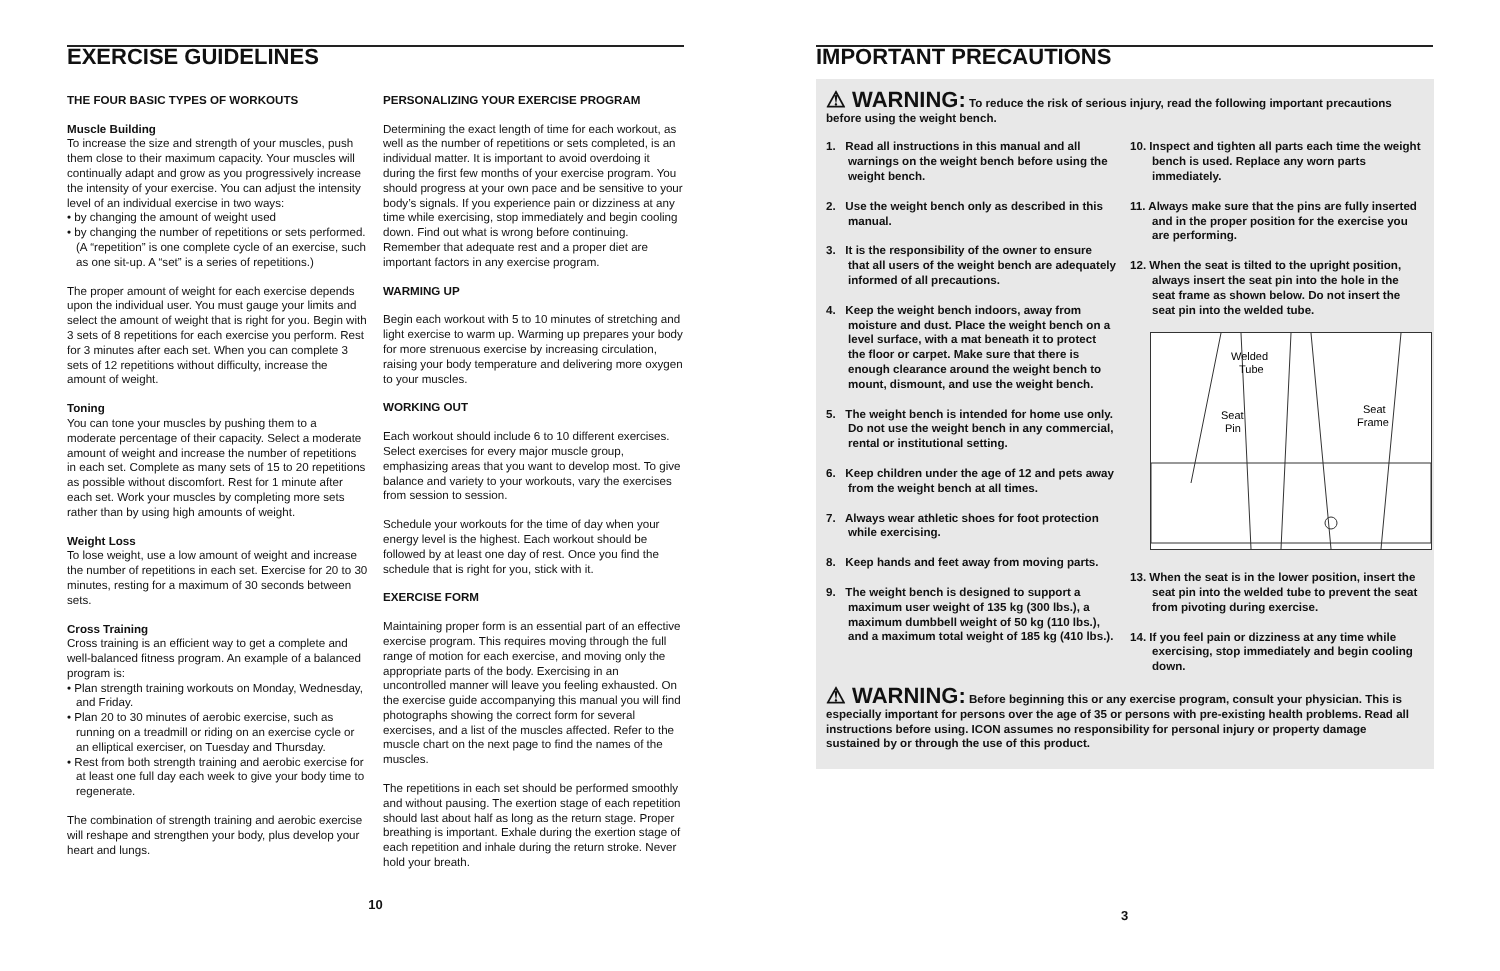EXERCISE GUIDELINES
THE FOUR BASIC TYPES OF WORKOUTS
Muscle Building
To increase the size and strength of your muscles, push them close to their maximum capacity. Your muscles will continually adapt and grow as you progressively increase the intensity of your exercise. You can adjust the intensity level of an individual exercise in two ways:
• by changing the amount of weight used
• by changing the number of repetitions or sets performed. (A “repetition” is one complete cycle of an exercise, such as one sit-up. A “set” is a series of repetitions.)
The proper amount of weight for each exercise depends upon the individual user. You must gauge your limits and select the amount of weight that is right for you. Begin with 3 sets of 8 repetitions for each exercise you perform. Rest for 3 minutes after each set. When you can complete 3 sets of 12 repetitions without difficulty, increase the amount of weight.
Toning
You can tone your muscles by pushing them to a moderate percentage of their capacity. Select a moderate amount of weight and increase the number of repetitions in each set. Complete as many sets of 15 to 20 repetitions as possible without discomfort. Rest for 1 minute after each set. Work your muscles by completing more sets rather than by using high amounts of weight.
Weight Loss
To lose weight, use a low amount of weight and increase the number of repetitions in each set. Exercise for 20 to 30 minutes, resting for a maximum of 30 seconds between sets.
Cross Training
Cross training is an efficient way to get a complete and well-balanced fitness program. An example of a balanced program is:
• Plan strength training workouts on Monday, Wednesday, and Friday.
• Plan 20 to 30 minutes of aerobic exercise, such as running on a treadmill or riding on an exercise cycle or an elliptical exerciser, on Tuesday and Thursday.
• Rest from both strength training and aerobic exercise for at least one full day each week to give your body time to regenerate.
The combination of strength training and aerobic exercise will reshape and strengthen your body, plus develop your heart and lungs.
PERSONALIZING YOUR EXERCISE PROGRAM
Determining the exact length of time for each workout, as well as the number of repetitions or sets completed, is an individual matter. It is important to avoid overdoing it during the first few months of your exercise program. You should progress at your own pace and be sensitive to your body’s signals. If you experience pain or dizziness at any time while exercising, stop immediately and begin cooling down. Find out what is wrong before continuing. Remember that adequate rest and a proper diet are important factors in any exercise program.
WARMING UP
Begin each workout with 5 to 10 minutes of stretching and light exercise to warm up. Warming up prepares your body for more strenuous exercise by increasing circulation, raising your body temperature and delivering more oxygen to your muscles.
WORKING OUT
Each workout should include 6 to 10 different exercises. Select exercises for every major muscle group, emphasizing areas that you want to develop most. To give balance and variety to your workouts, vary the exercises from session to session.
Schedule your workouts for the time of day when your energy level is the highest. Each workout should be followed by at least one day of rest. Once you find the schedule that is right for you, stick with it.
EXERCISE FORM
Maintaining proper form is an essential part of an effective exercise program. This requires moving through the full range of motion for each exercise, and moving only the appropriate parts of the body. Exercising in an uncontrolled manner will leave you feeling exhausted. On the exercise guide accompanying this manual you will find photographs showing the correct form for several exercises, and a list of the muscles affected. Refer to the muscle chart on the next page to find the names of the muscles.
The repetitions in each set should be performed smoothly and without pausing. The exertion stage of each repetition should last about half as long as the return stage. Proper breathing is important. Exhale during the exertion stage of each repetition and inhale during the return stroke. Never hold your breath.
10
IMPORTANT PRECAUTIONS
⚠ WARNING: To reduce the risk of serious injury, read the following important precautions before using the weight bench.
1. Read all instructions in this manual and all warnings on the weight bench before using the weight bench.
2. Use the weight bench only as described in this manual.
3. It is the responsibility of the owner to ensure that all users of the weight bench are adequately informed of all precautions.
4. Keep the weight bench indoors, away from moisture and dust. Place the weight bench on a level surface, with a mat beneath it to protect the floor or carpet. Make sure that there is enough clearance around the weight bench to mount, dismount, and use the weight bench.
5. The weight bench is intended for home use only. Do not use the weight bench in any commercial, rental or institutional setting.
6. Keep children under the age of 12 and pets away from the weight bench at all times.
7. Always wear athletic shoes for foot protection while exercising.
8. Keep hands and feet away from moving parts.
9. The weight bench is designed to support a maximum user weight of 135 kg (300 lbs.), a maximum dumbbell weight of 50 kg (110 lbs.), and a maximum total weight of 185 kg (410 lbs.).
10. Inspect and tighten all parts each time the weight bench is used. Replace any worn parts immediately.
11. Always make sure that the pins are fully inserted and in the proper position for the exercise you are performing.
12. When the seat is tilted to the upright position, always insert the seat pin into the hole in the seat frame as shown below. Do not insert the seat pin into the welded tube.
Welded
Tube
Seat
Pin
Seat
Frame
13. When the seat is in the lower position, insert the seat pin into the welded tube to prevent the seat from pivoting during exercise.
14. If you feel pain or dizziness at any time while exercising, stop immediately and begin cooling down.
⚠ WARNING: Before beginning this or any exercise program, consult your physician. This is especially important for persons over the age of 35 or persons with pre-existing health problems. Read all instructions before using. ICON assumes no responsibility for personal injury or property damage sustained by or through the use of this product.
3